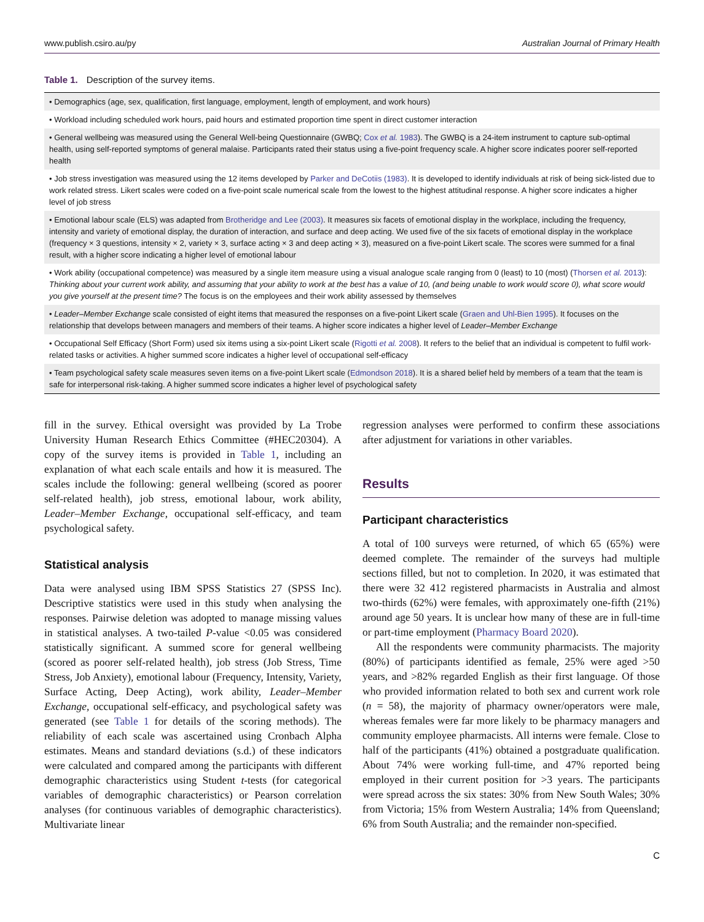www.publish.csiro.au/py Australian Journal of Primary Health
Table 1. Description of the survey items.
| • Demographics (age, sex, qualification, first language, employment, length of employment, and work hours) |
| • Workload including scheduled work hours, paid hours and estimated proportion time spent in direct customer interaction |
| • General wellbeing was measured using the General Well-being Questionnaire (GWBQ; Cox et al. 1983 ). The GWBQ is a 24-item instrument to capture sub-optimal health, using self-reported symptoms of general malaise. Participants rated their status using a five-point frequency scale. A higher score indicates poorer self-reported health |
| • Job stress investigation was measured using the 12 items developed by Parker and DeCotiis (1983) . It is developed to identify individuals at risk of being sick-listed due to work related stress. Likert scales were coded on a five-point scale numerical scale from the lowest to the highest attitudinal response. A higher score indicates a higher level of job stress |
| • Emotional labour scale (ELS) was adapted from Brotheridge and Lee (2003) . It measures six facets of emotional display in the workplace, including the frequency, intensity and variety of emotional display, the duration of interaction, and surface and deep acting. We used five of the six facets of emotional display in the workplace (frequency × 3 questions, intensity × 2, variety × 3, surface acting × 3 and deep acting × 3), measured on a five-point Likert scale. The scores were summed for a final result, with a higher score indicating a higher level of emotional labour |
| • Work ability (occupational competence) was measured by a single item measure using a visual analogue scale ranging from 0 (least) to 10 (most) ( Thorsen et al. 2013 ): Thinking about your current work ability, and assuming that your ability to work at the best has a value of 10, (and being unable to work would score 0), what score would you give yourself at the present time? The focus is on the employees and their work ability assessed by themselves |
| • Leader–Member Exchange scale consisted of eight items that measured the responses on a five-point Likert scale ( Graen and Uhl-Bien 1995 ). It focuses on the relationship that develops between managers and members of their teams. A higher score indicates a higher level of Leader–Member Exchange |
| • Occupational Self Efficacy (Short Form) used six items using a six-point Likert scale ( Rigotti et al. 2008 ). It refers to the belief that an individual is competent to fulfil work-related tasks or activities. A higher summed score indicates a higher level of occupational self-efficacy |
| • Team psychological safety scale measures seven items on a five-point Likert scale ( Edmondson 2018 ). It is a shared belief held by members of a team that the team is safe for interpersonal risk-taking. A higher summed score indicates a higher level of psychological safety |
fill in the survey. Ethical oversight was provided by La Trobe University Human Research Ethics Committee (#HEC20304). A copy of the survey items is provided in Table 1, including an explanation of what each scale entails and how it is measured. The scales include the following: general wellbeing (scored as poorer self-related health), job stress, emotional labour, work ability, Leader–Member Exchange, occupational self-efficacy, and team psychological safety.
Statistical analysis
Data were analysed using IBM SPSS Statistics 27 (SPSS Inc). Descriptive statistics were used in this study when analysing the responses. Pairwise deletion was adopted to manage missing values in statistical analyses. A two-tailed P-value <0.05 was considered statistically significant. A summed score for general wellbeing (scored as poorer self-related health), job stress (Job Stress, Time Stress, Job Anxiety), emotional labour (Frequency, Intensity, Variety, Surface Acting, Deep Acting), work ability, Leader–Member Exchange, occupational self-efficacy, and psychological safety was generated (see Table 1 for details of the scoring methods). The reliability of each scale was ascertained using Cronbach Alpha estimates. Means and standard deviations (s.d.) of these indicators were calculated and compared among the participants with different demographic characteristics using Student t-tests (for categorical variables of demographic characteristics) or Pearson correlation analyses (for continuous variables of demographic characteristics). Multivariate linear
regression analyses were performed to confirm these associations after adjustment for variations in other variables.
Results
Participant characteristics
A total of 100 surveys were returned, of which 65 (65%) were deemed complete. The remainder of the surveys had multiple sections filled, but not to completion. In 2020, it was estimated that there were 32 412 registered pharmacists in Australia and almost two-thirds (62%) were females, with approximately one-fifth (21%) around age 50 years. It is unclear how many of these are in full-time or part-time employment (Pharmacy Board 2020).
All the respondents were community pharmacists. The majority (80%) of participants identified as female, 25% were aged >50 years, and >82% regarded English as their first language. Of those who provided information related to both sex and current work role (n = 58), the majority of pharmacy owner/operators were male, whereas females were far more likely to be pharmacy managers and community employee pharmacists. All interns were female. Close to half of the participants (41%) obtained a postgraduate qualification. About 74% were working full-time, and 47% reported being employed in their current position for >3 years. The participants were spread across the six states: 30% from New South Wales; 30% from Victoria; 15% from Western Australia; 14% from Queensland; 6% from South Australia; and the remainder non-specified.
C